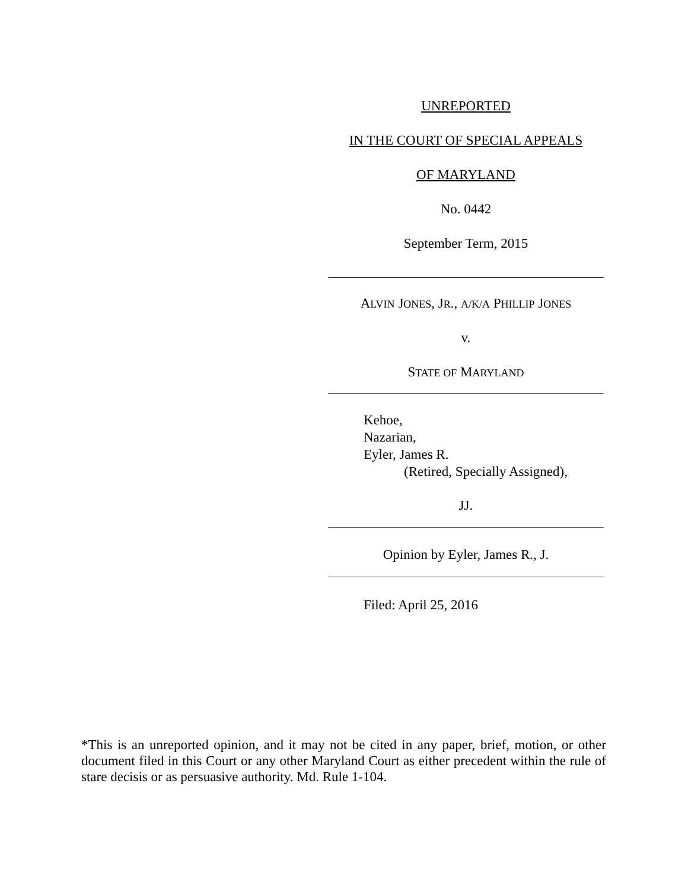UNREPORTED
IN THE COURT OF SPECIAL APPEALS
OF MARYLAND
No. 0442
September Term, 2015
ALVIN JONES, JR., A/K/A PHILLIP JONES
v.
STATE OF MARYLAND
Kehoe,
Nazarian,
Eyler, James R.
(Retired, Specially Assigned),
JJ.
Opinion by Eyler, James R., J.
Filed: April 25, 2016
*This is an unreported opinion, and it may not be cited in any paper, brief, motion, or other document filed in this Court or any other Maryland Court as either precedent within the rule of stare decisis or as persuasive authority. Md. Rule 1-104.